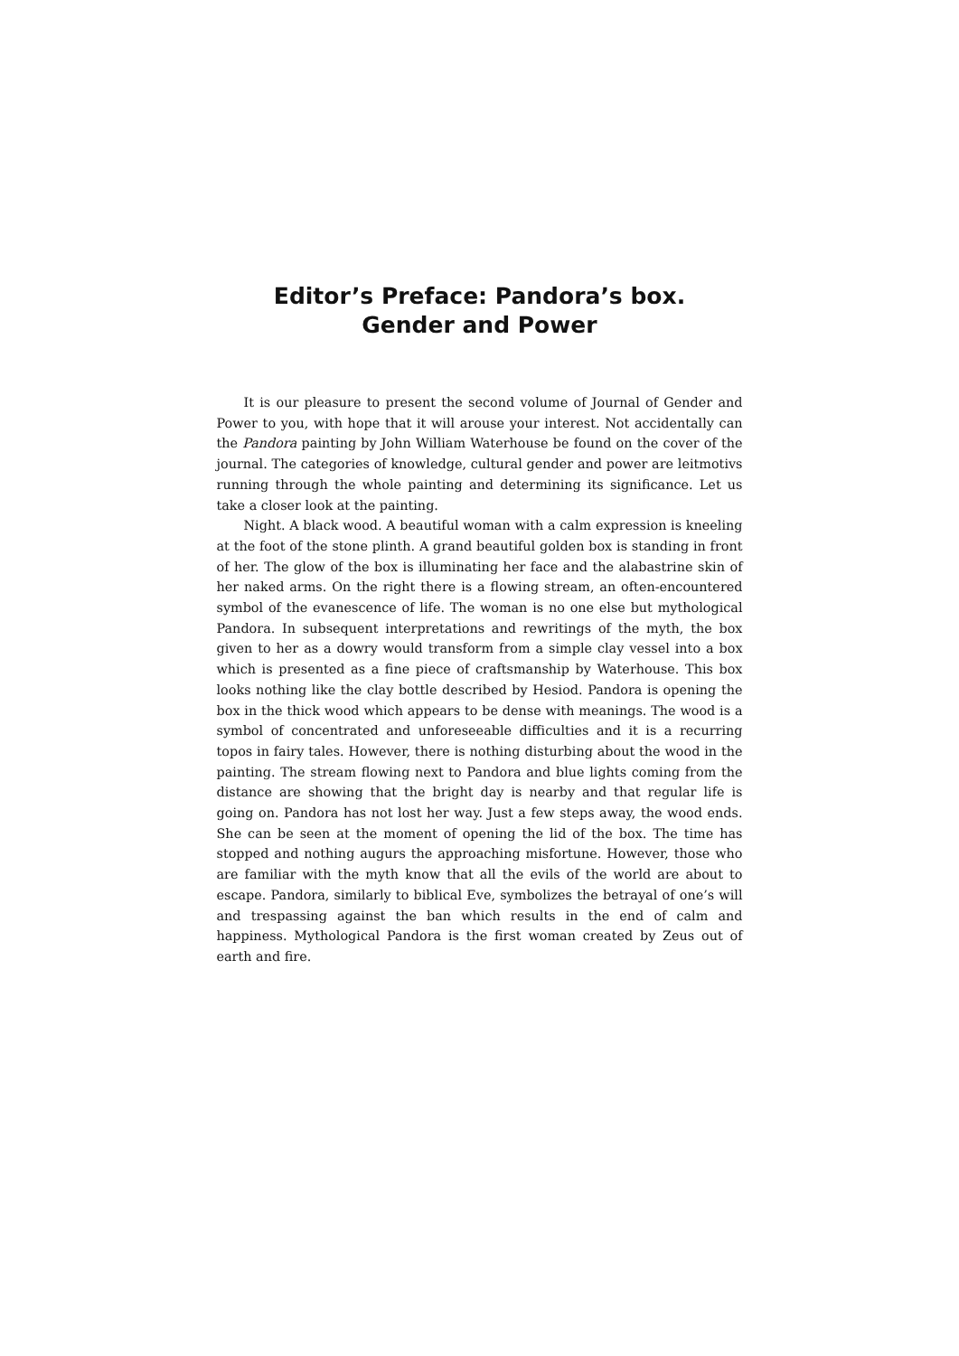Editor’s Preface: Pandora’s box.
Gender and Power
It is our pleasure to present the second volume of Journal of Gender and Power to you, with hope that it will arouse your interest. Not accidentally can the Pandora painting by John William Waterhouse be found on the cover of the journal. The categories of knowledge, cultural gender and power are leitmotivs running through the whole painting and determining its significance. Let us take a closer look at the painting.
Night. A black wood. A beautiful woman with a calm expression is kneeling at the foot of the stone plinth. A grand beautiful golden box is standing in front of her. The glow of the box is illuminating her face and the alabastrine skin of her naked arms. On the right there is a flowing stream, an often-encountered symbol of the evanescence of life. The woman is no one else but mythological Pandora. In subsequent interpretations and rewritings of the myth, the box given to her as a dowry would transform from a simple clay vessel into a box which is presented as a fine piece of craftsmanship by Waterhouse. This box looks nothing like the clay bottle described by Hesiod. Pandora is opening the box in the thick wood which appears to be dense with meanings. The wood is a symbol of concentrated and unforeseeable difficulties and it is a recurring topos in fairy tales. However, there is nothing disturbing about the wood in the painting. The stream flowing next to Pandora and blue lights coming from the distance are showing that the bright day is nearby and that regular life is going on. Pandora has not lost her way. Just a few steps away, the wood ends. She can be seen at the moment of opening the lid of the box. The time has stopped and nothing augurs the approaching misfortune. However, those who are familiar with the myth know that all the evils of the world are about to escape. Pandora, similarly to biblical Eve, symbolizes the betrayal of one’s will and trespassing against the ban which results in the end of calm and happiness. Mythological Pandora is the first woman created by Zeus out of earth and fire.